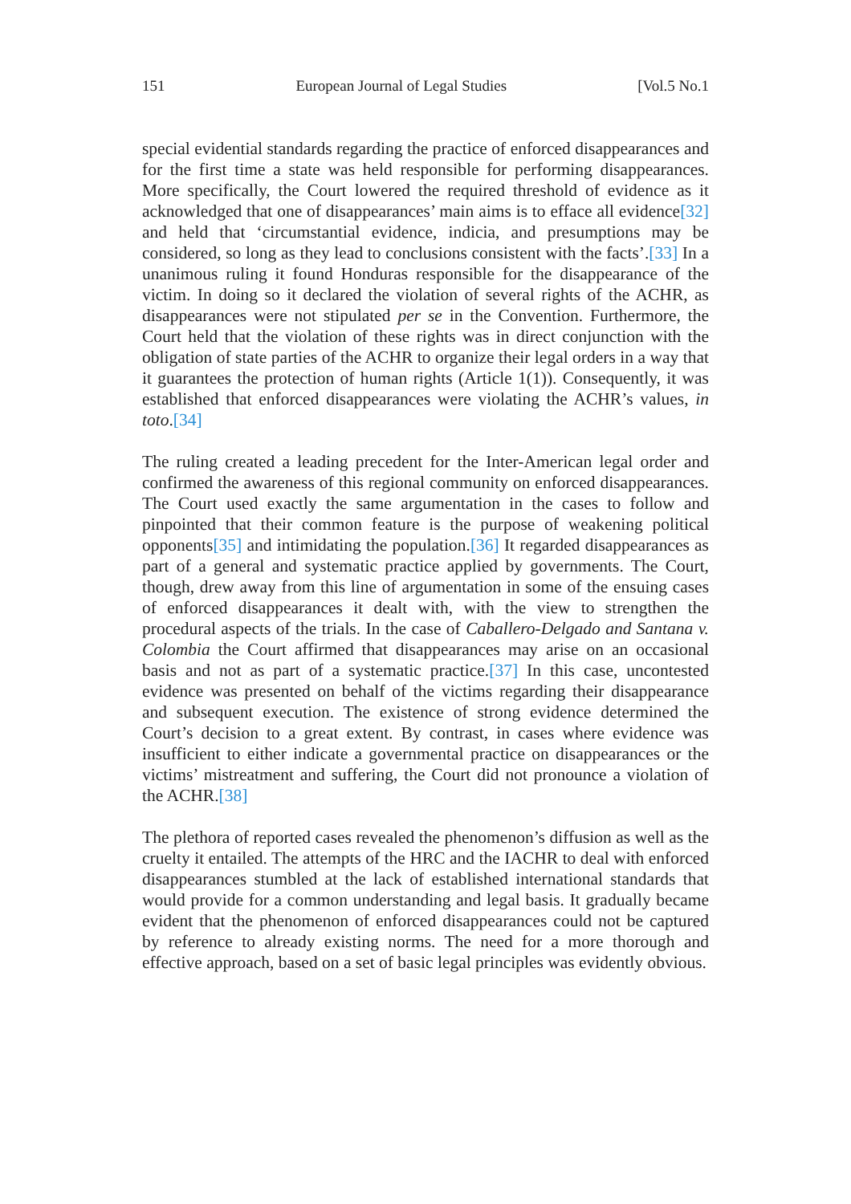151 European Journal of Legal Studies [Vol.5 No.1
special evidential standards regarding the practice of enforced disappearances and for the first time a state was held responsible for performing disappearances. More specifically, the Court lowered the required threshold of evidence as it acknowledged that one of disappearances’ main aims is to efface all evidence[32] and held that ‘circumstantial evidence, indicia, and presumptions may be considered, so long as they lead to conclusions consistent with the facts’.[33] In a unanimous ruling it found Honduras responsible for the disappearance of the victim. In doing so it declared the violation of several rights of the ACHR, as disappearances were not stipulated per se in the Convention. Furthermore, the Court held that the violation of these rights was in direct conjunction with the obligation of state parties of the ACHR to organize their legal orders in a way that it guarantees the protection of human rights (Article 1(1)). Consequently, it was established that enforced disappearances were violating the ACHR’s values, in toto.[34]
The ruling created a leading precedent for the Inter-American legal order and confirmed the awareness of this regional community on enforced disappearances. The Court used exactly the same argumentation in the cases to follow and pinpointed that their common feature is the purpose of weakening political opponents[35] and intimidating the population.[36] It regarded disappearances as part of a general and systematic practice applied by governments. The Court, though, drew away from this line of argumentation in some of the ensuing cases of enforced disappearances it dealt with, with the view to strengthen the procedural aspects of the trials. In the case of Caballero-Delgado and Santana v. Colombia the Court affirmed that disappearances may arise on an occasional basis and not as part of a systematic practice.[37] In this case, uncontested evidence was presented on behalf of the victims regarding their disappearance and subsequent execution. The existence of strong evidence determined the Court’s decision to a great extent. By contrast, in cases where evidence was insufficient to either indicate a governmental practice on disappearances or the victims’ mistreatment and suffering, the Court did not pronounce a violation of the ACHR.[38]
The plethora of reported cases revealed the phenomenon’s diffusion as well as the cruelty it entailed. The attempts of the HRC and the IACHR to deal with enforced disappearances stumbled at the lack of established international standards that would provide for a common understanding and legal basis. It gradually became evident that the phenomenon of enforced disappearances could not be captured by reference to already existing norms. The need for a more thorough and effective approach, based on a set of basic legal principles was evidently obvious.